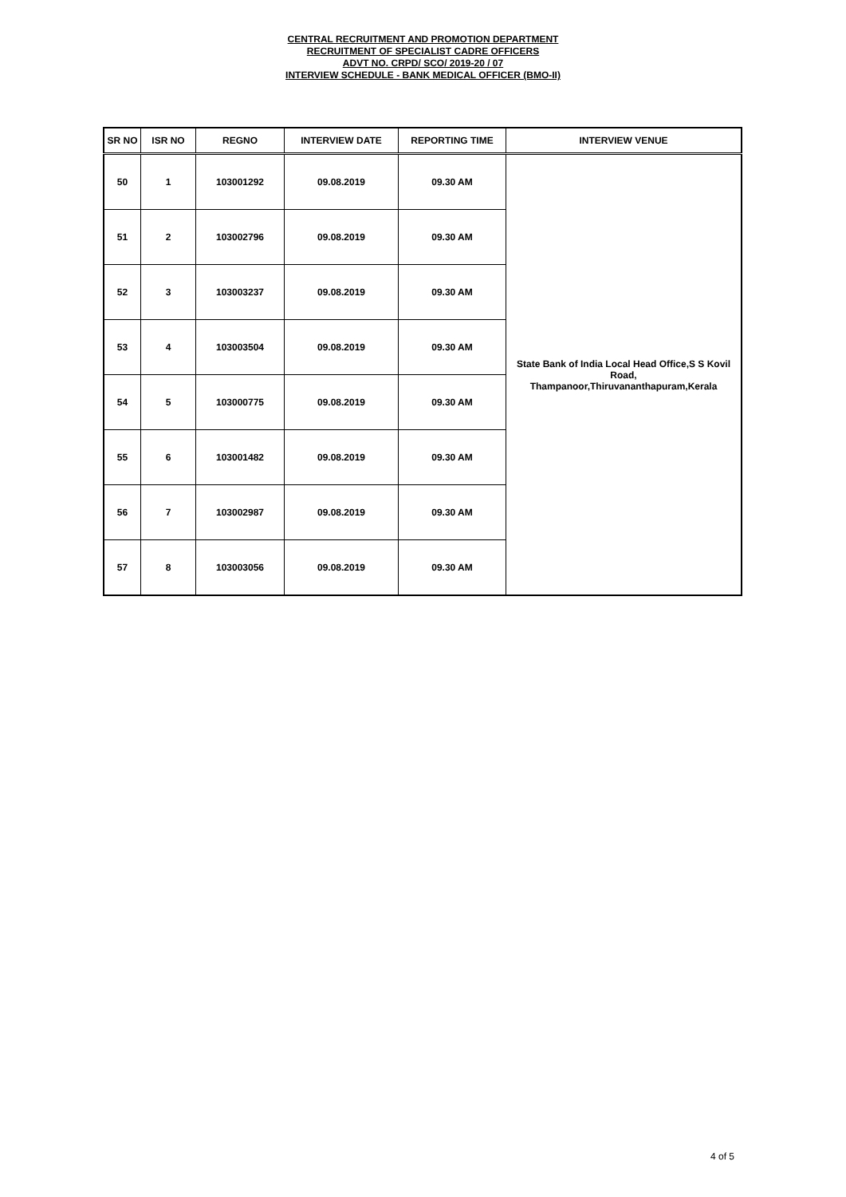CENTRAL RECRUITMENT AND PROMOTION DEPARTMENT
RECRUITMENT OF SPECIALIST CADRE OFFICERS
ADVT NO. CRPD/ SCO/ 2019-20 / 07
INTERVIEW SCHEDULE - BANK MEDICAL OFFICER (BMO-II)
| SR NO | ISR NO | REGNO | INTERVIEW DATE | REPORTING TIME | INTERVIEW VENUE |
| --- | --- | --- | --- | --- | --- |
| 50 | 1 | 103001292 | 09.08.2019 | 09.30 AM | State Bank of India Local Head Office,S S Kovil Road, Thampanoor,Thiruvananthapuram,Kerala |
| 51 | 2 | 103002796 | 09.08.2019 | 09.30 AM | |
| 52 | 3 | 103003237 | 09.08.2019 | 09.30 AM | |
| 53 | 4 | 103003504 | 09.08.2019 | 09.30 AM | |
| 54 | 5 | 103000775 | 09.08.2019 | 09.30 AM | |
| 55 | 6 | 103001482 | 09.08.2019 | 09.30 AM | |
| 56 | 7 | 103002987 | 09.08.2019 | 09.30 AM | |
| 57 | 8 | 103003056 | 09.08.2019 | 09.30 AM | |
4 of 5